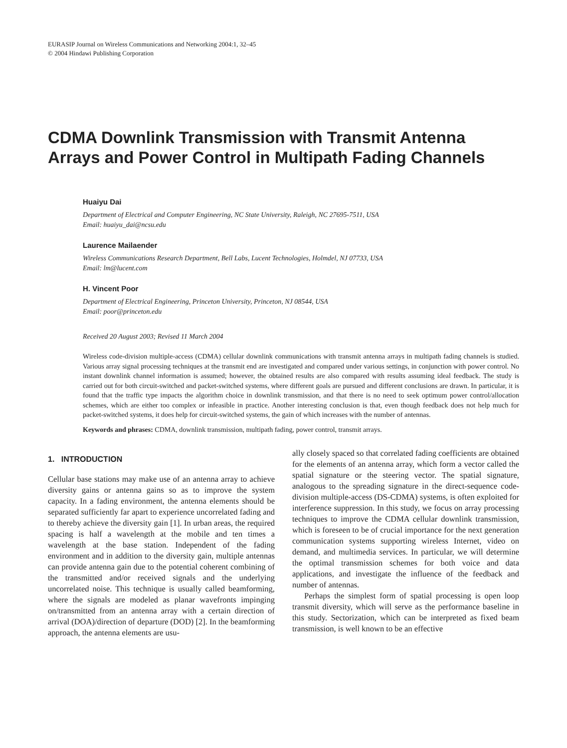EURASIP Journal on Wireless Communications and Networking 2004:1, 32–45
© 2004 Hindawi Publishing Corporation
CDMA Downlink Transmission with Transmit Antenna Arrays and Power Control in Multipath Fading Channels
Huaiyu Dai
Department of Electrical and Computer Engineering, NC State University, Raleigh, NC 27695-7511, USA
Email: huaiyu_dai@ncsu.edu
Laurence Mailaender
Wireless Communications Research Department, Bell Labs, Lucent Technologies, Holmdel, NJ 07733, USA
Email: lm@lucent.com
H. Vincent Poor
Department of Electrical Engineering, Princeton University, Princeton, NJ 08544, USA
Email: poor@princeton.edu
Received 20 August 2003; Revised 11 March 2004
Wireless code-division multiple-access (CDMA) cellular downlink communications with transmit antenna arrays in multipath fading channels is studied. Various array signal processing techniques at the transmit end are investigated and compared under various settings, in conjunction with power control. No instant downlink channel information is assumed; however, the obtained results are also compared with results assuming ideal feedback. The study is carried out for both circuit-switched and packet-switched systems, where different goals are pursued and different conclusions are drawn. In particular, it is found that the traffic type impacts the algorithm choice in downlink transmission, and that there is no need to seek optimum power control/allocation schemes, which are either too complex or infeasible in practice. Another interesting conclusion is that, even though feedback does not help much for packet-switched systems, it does help for circuit-switched systems, the gain of which increases with the number of antennas.
Keywords and phrases: CDMA, downlink transmission, multipath fading, power control, transmit arrays.
1. INTRODUCTION
Cellular base stations may make use of an antenna array to achieve diversity gains or antenna gains so as to improve the system capacity. In a fading environment, the antenna elements should be separated sufficiently far apart to experience uncorrelated fading and to thereby achieve the diversity gain [1]. In urban areas, the required spacing is half a wavelength at the mobile and ten times a wavelength at the base station. Independent of the fading environment and in addition to the diversity gain, multiple antennas can provide antenna gain due to the potential coherent combining of the transmitted and/or received signals and the underlying uncorrelated noise. This technique is usually called beamforming, where the signals are modeled as planar wavefronts impinging on/transmitted from an antenna array with a certain direction of arrival (DOA)/direction of departure (DOD) [2]. In the beamforming approach, the antenna elements are usu-
ally closely spaced so that correlated fading coefficients are obtained for the elements of an antenna array, which form a vector called the spatial signature or the steering vector. The spatial signature, analogous to the spreading signature in the direct-sequence code-division multiple-access (DS-CDMA) systems, is often exploited for interference suppression. In this study, we focus on array processing techniques to improve the CDMA cellular downlink transmission, which is foreseen to be of crucial importance for the next generation communication systems supporting wireless Internet, video on demand, and multimedia services. In particular, we will determine the optimal transmission schemes for both voice and data applications, and investigate the influence of the feedback and number of antennas.
Perhaps the simplest form of spatial processing is open loop transmit diversity, which will serve as the performance baseline in this study. Sectorization, which can be interpreted as fixed beam transmission, is well known to be an effective